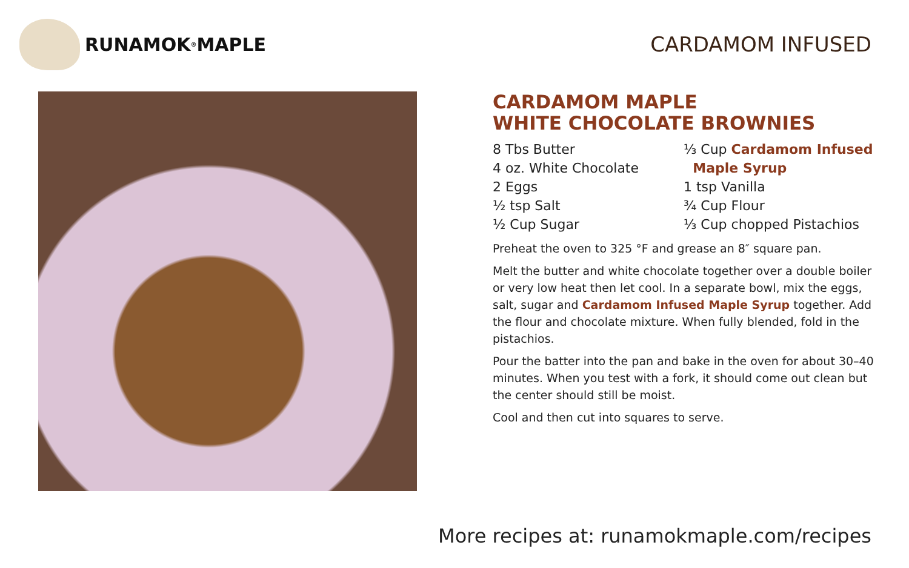RUNAMOK<sup>®</sup> MAPLE CARDAMOM INFUSED
CARDAMOM MAPLE
WHITE CHOCOLATE BROWNIES
8 Tbs Butter
4 oz. White Chocolate
2 Eggs
½ tsp Salt
½ Cup Sugar
⅓ Cup Cardamom Infused
Maple Syrup
1 tsp Vanilla
¾ Cup Flour
⅓ Cup chopped Pistachios
Preheat the oven to 325 °F and grease an 8″ square pan.
Melt the butter and white chocolate together over a double boiler or very low heat then let cool. In a separate bowl, mix the eggs, salt, sugar and Cardamom Infused Maple Syrup together. Add the flour and chocolate mixture. When fully blended, fold in the pistachios.
Pour the batter into the pan and bake in the oven for about 30–40 minutes. When you test with a fork, it should come out clean but the center should still be moist.
Cool and then cut into squares to serve.
More recipes at: runamokmaple.com/recipes